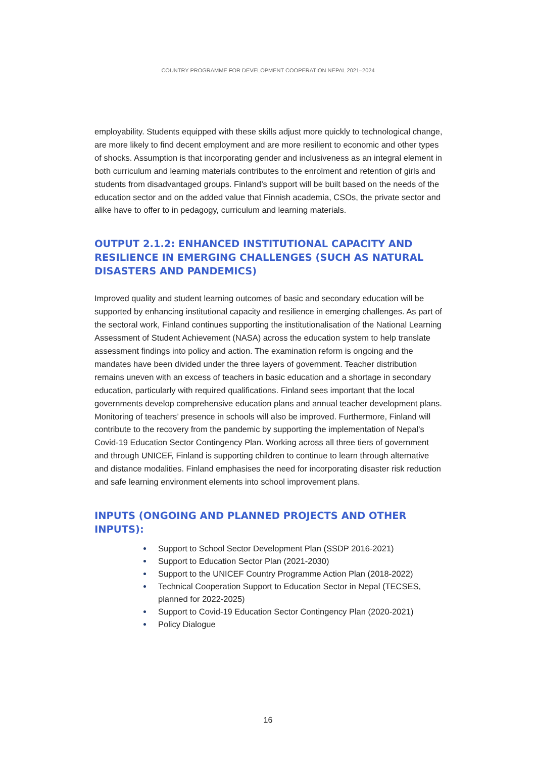COUNTRY PROGRAMME FOR DEVELOPMENT COOPERATION NEPAL 2021–2024
employability. Students equipped with these skills adjust more quickly to technological change, are more likely to find decent employment and are more resilient to economic and other types of shocks. Assumption is that incorporating gender and inclusiveness as an integral element in both curriculum and learning materials contributes to the enrolment and retention of girls and students from disadvantaged groups. Finland’s support will be built based on the needs of the education sector and on the added value that Finnish academia, CSOs, the private sector and alike have to offer to in pedagogy, curriculum and learning materials.
OUTPUT 2.1.2: ENHANCED INSTITUTIONAL CAPACITY AND RESILIENCE IN EMERGING CHALLENGES (SUCH AS NATURAL DISASTERS AND PANDEMICS)
Improved quality and student learning outcomes of basic and secondary education will be supported by enhancing institutional capacity and resilience in emerging challenges. As part of the sectoral work, Finland continues supporting the institutionalisation of the National Learning Assessment of Student Achievement (NASA) across the education system to help translate assessment findings into policy and action. The examination reform is ongoing and the mandates have been divided under the three layers of government. Teacher distribution remains uneven with an excess of teachers in basic education and a shortage in secondary education, particularly with required qualifications. Finland sees important that the local governments develop comprehensive education plans and annual teacher development plans. Monitoring of teachers’ presence in schools will also be improved. Furthermore, Finland will contribute to the recovery from the pandemic by supporting the implementation of Nepal’s Covid-19 Education Sector Contingency Plan. Working across all three tiers of government and through UNICEF, Finland is supporting children to continue to learn through alternative and distance modalities. Finland emphasises the need for incorporating disaster risk reduction and safe learning environment elements into school improvement plans.
INPUTS (ONGOING AND PLANNED PROJECTS AND OTHER INPUTS):
Support to School Sector Development Plan (SSDP 2016-2021)
Support to Education Sector Plan (2021-2030)
Support to the UNICEF Country Programme Action Plan (2018-2022)
Technical Cooperation Support to Education Sector in Nepal (TECSES, planned for 2022-2025)
Support to Covid-19 Education Sector Contingency Plan (2020-2021)
Policy Dialogue
16